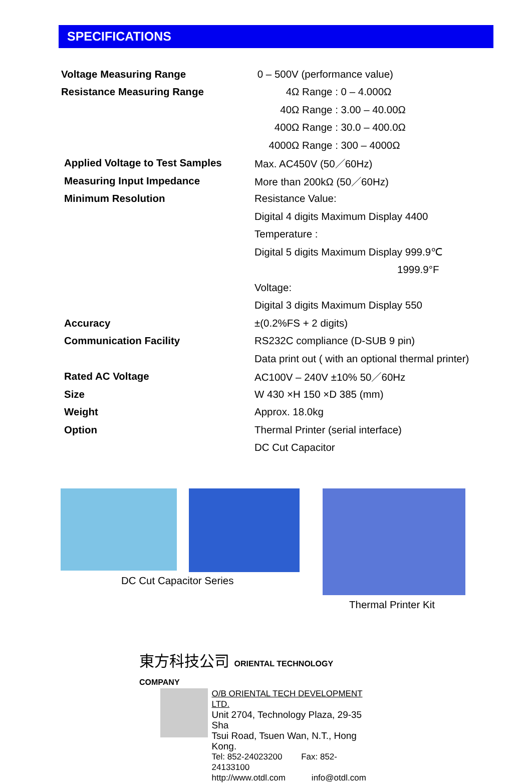SPECIFICATIONS
| Voltage Measuring Range | 0 – 500V (performance value) |
| Resistance Measuring Range | 4Ω Range : 0 – 4.000Ω |
| | 40Ω Range : 3.00 – 40.00Ω |
| | 400Ω Range : 30.0 – 400.0Ω |
| | 4000Ω Range : 300 – 4000Ω |
| Applied Voltage to Test Samples | Max. AC450V (50／60Hz) |
| Measuring Input Impedance | More than 200kΩ (50／60Hz) |
| Minimum Resolution | Resistance Value: |
| | Digital 4 digits Maximum Display 4400 |
| | Temperature : |
| | Digital 5 digits Maximum Display 999.9℃ |
| | 1999.9°F |
| | Voltage: |
| | Digital 3 digits Maximum Display 550 |
| Accuracy | ±(0.2%FS + 2 digits) |
| Communication Facility | RS232C compliance (D-SUB 9 pin) |
| | Data print out ( with an optional thermal printer) |
| Rated AC Voltage | AC100V – 240V ±10% 50／60Hz |
| Size | W 430 ×H 150 ×D 385 (mm) |
| Weight | Approx. 18.0kg |
| Option | Thermal Printer (serial interface) |
| | DC Cut Capacitor |
DC Cut Capacitor Series
Thermal Printer Kit
東方科技公司 ORIENTAL TECHNOLOGY COMPANY
O/B ORIENTAL TECH DEVELOPMENT LTD.
Unit 2704, Technology Plaza, 29-35 Sha
Tsui Road, Tsuen Wan, N.T., Hong Kong.
Tel: 852-24023200 Fax: 852-24133100
http://www.otdl.com info@otdl.com